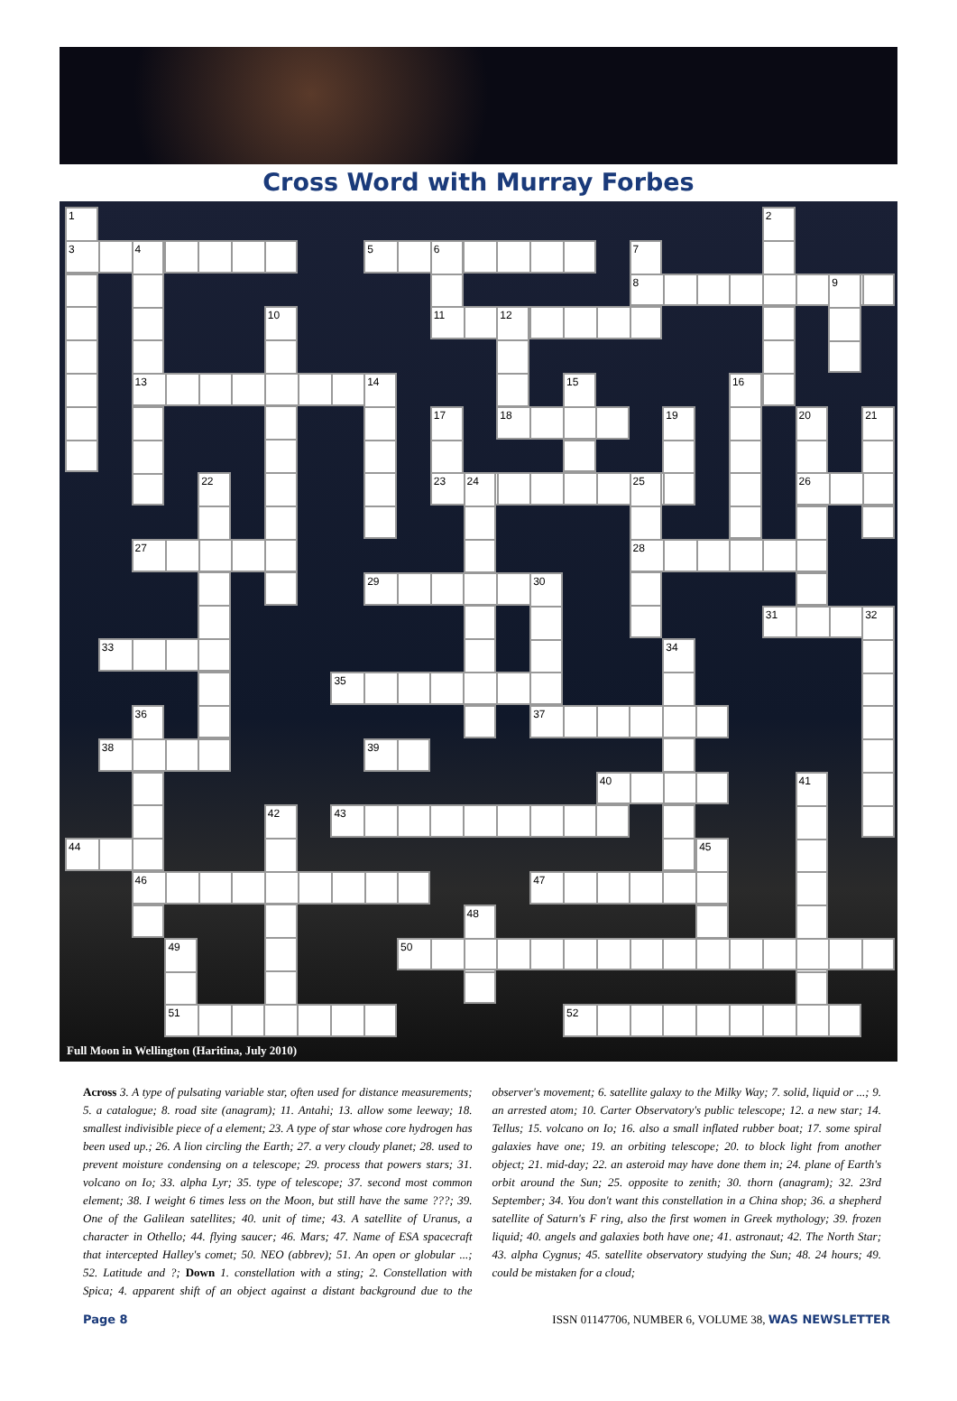Cross Word with Murray Forbes
1
2
3
4
5
6
7
8
9
10
11
12
13
14
15
16
17
18
19
20
21
22
23
24
25
26
27
28
29
30
31
32
33
34
35
36
37
38
39
40
41
42
43
44
45
46
47
48
49
50
51
52
Full Moon in Wellington (Haritina, July 2010)
Across 3. A type of pulsating variable star, often used for distance measurements; 5. a catalogue; 8. road site (anagram); 11. Antahi; 13. allow some leeway; 18. smallest indivisible piece of a element; 23. A type of star whose core hydrogen has been used up.; 26. A lion circling the Earth; 27. a very cloudy planet; 28. used to prevent moisture condensing on a telescope; 29. process that powers stars; 31. volcano on Io; 33. alpha Lyr; 35. type of telescope; 37. second most common element; 38. I weight 6 times less on the Moon, but still have the same ???; 39. One of the Galilean satellites; 40. unit of time; 43. A satellite of Uranus, a character in Othello; 44. flying saucer; 46. Mars; 47. Name of ESA spacecraft that intercepted Halley's comet; 50. NEO (abbrev); 51. An open or globular ...; 52. Latitude and ?; Down 1. constellation with a sting; 2. Constellation with Spica; 4. apparent shift of an object against a distant background due to the observer's movement; 6. satellite galaxy to the Milky Way; 7. solid, liquid or ...; 9. an arrested atom; 10. Carter Observatory's public telescope; 12. a new star; 14. Tellus; 15. volcano on Io; 16. also a small inflated rubber boat; 17. some spiral galaxies have one; 19. an orbiting telescope; 20. to block light from another object; 21. mid-day; 22. an asteroid may have done them in; 24. plane of Earth's orbit around the Sun; 25. opposite to zenith; 30. thorn (anagram); 32. 23rd September; 34. You don't want this constellation in a China shop; 36. a shepherd satellite of Saturn's F ring, also the first women in Greek mythology; 39. frozen liquid; 40. angels and galaxies both have one; 41. astronaut; 42. The North Star; 43. alpha Cygnus; 45. satellite observatory studying the Sun; 48. 24 hours; 49. could be mistaken for a cloud;
Page 8 ISSN 01147706, NUMBER 6, VOLUME 38, WAS NEWSLETTER